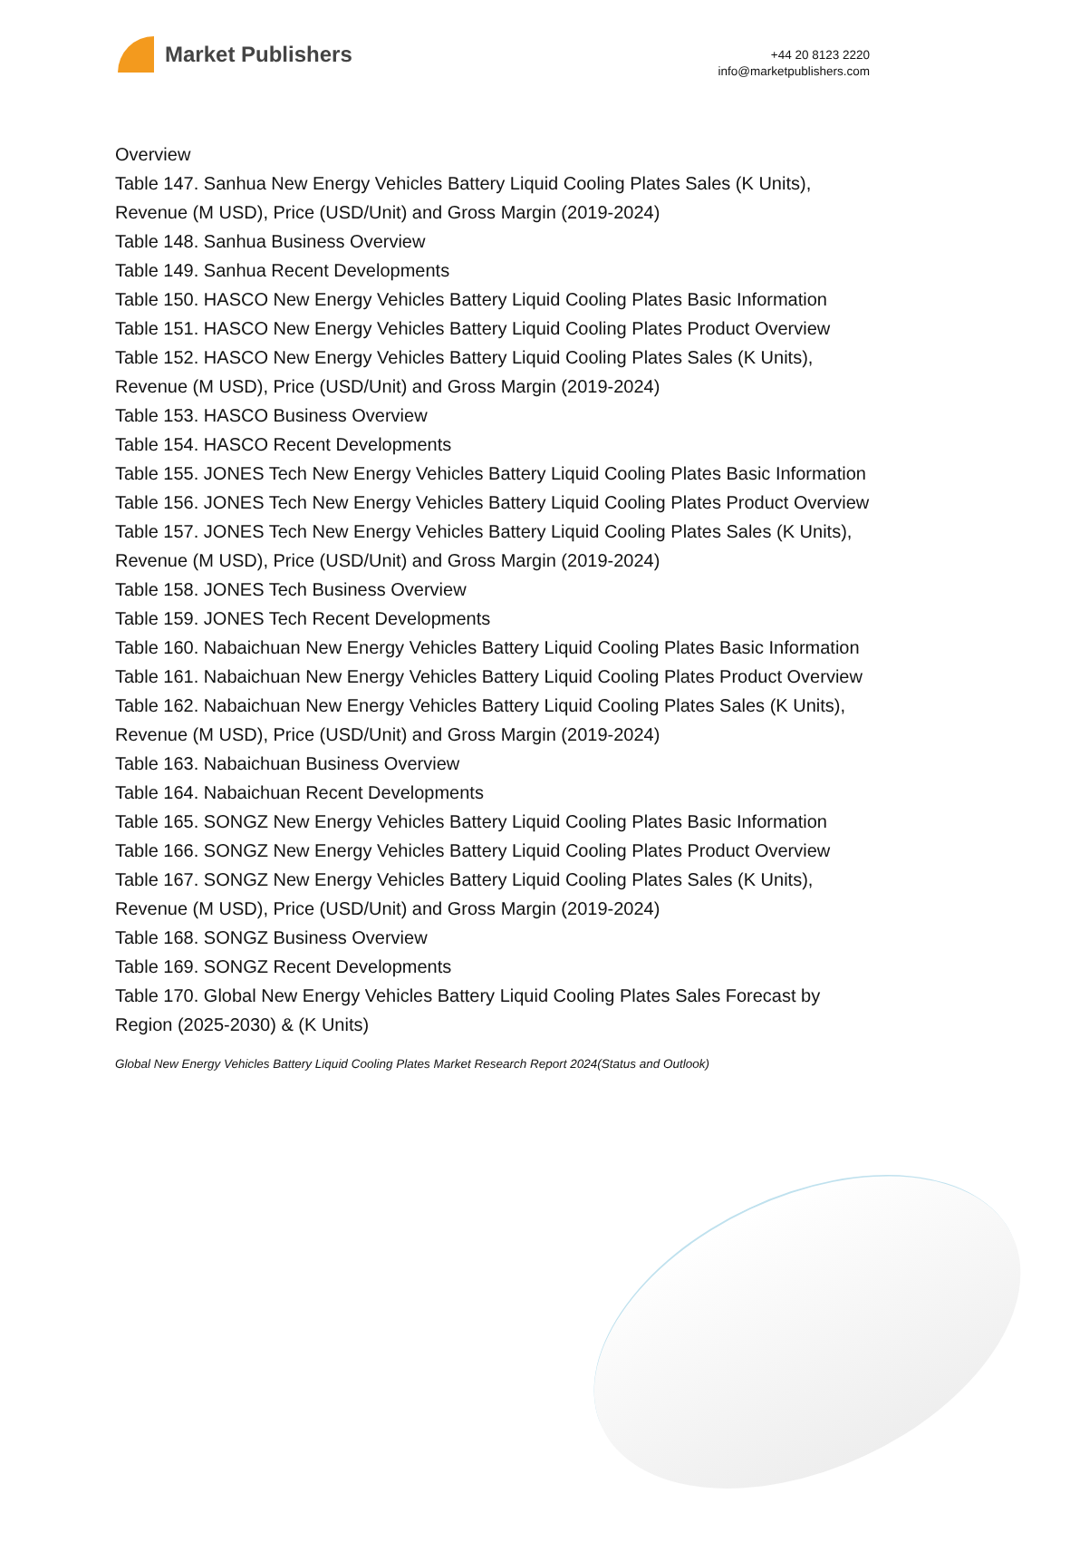Market Publishers
+44 20 8123 2220
info@marketpublishers.com
Overview
Table 147. Sanhua New Energy Vehicles Battery Liquid Cooling Plates Sales (K Units), Revenue (M USD), Price (USD/Unit) and Gross Margin (2019-2024)
Table 148. Sanhua Business Overview
Table 149. Sanhua Recent Developments
Table 150. HASCO New Energy Vehicles Battery Liquid Cooling Plates Basic Information
Table 151. HASCO New Energy Vehicles Battery Liquid Cooling Plates Product Overview
Table 152. HASCO New Energy Vehicles Battery Liquid Cooling Plates Sales (K Units), Revenue (M USD), Price (USD/Unit) and Gross Margin (2019-2024)
Table 153. HASCO Business Overview
Table 154. HASCO Recent Developments
Table 155. JONES Tech New Energy Vehicles Battery Liquid Cooling Plates Basic Information
Table 156. JONES Tech New Energy Vehicles Battery Liquid Cooling Plates Product Overview
Table 157. JONES Tech New Energy Vehicles Battery Liquid Cooling Plates Sales (K Units), Revenue (M USD), Price (USD/Unit) and Gross Margin (2019-2024)
Table 158. JONES Tech Business Overview
Table 159. JONES Tech Recent Developments
Table 160. Nabaichuan New Energy Vehicles Battery Liquid Cooling Plates Basic Information
Table 161. Nabaichuan New Energy Vehicles Battery Liquid Cooling Plates Product Overview
Table 162. Nabaichuan New Energy Vehicles Battery Liquid Cooling Plates Sales (K Units), Revenue (M USD), Price (USD/Unit) and Gross Margin (2019-2024)
Table 163. Nabaichuan Business Overview
Table 164. Nabaichuan Recent Developments
Table 165. SONGZ New Energy Vehicles Battery Liquid Cooling Plates Basic Information
Table 166. SONGZ New Energy Vehicles Battery Liquid Cooling Plates Product Overview
Table 167. SONGZ New Energy Vehicles Battery Liquid Cooling Plates Sales (K Units), Revenue (M USD), Price (USD/Unit) and Gross Margin (2019-2024)
Table 168. SONGZ Business Overview
Table 169. SONGZ Recent Developments
Table 170. Global New Energy Vehicles Battery Liquid Cooling Plates Sales Forecast by Region (2025-2030) & (K Units)
Global New Energy Vehicles Battery Liquid Cooling Plates Market Research Report 2024(Status and Outlook)